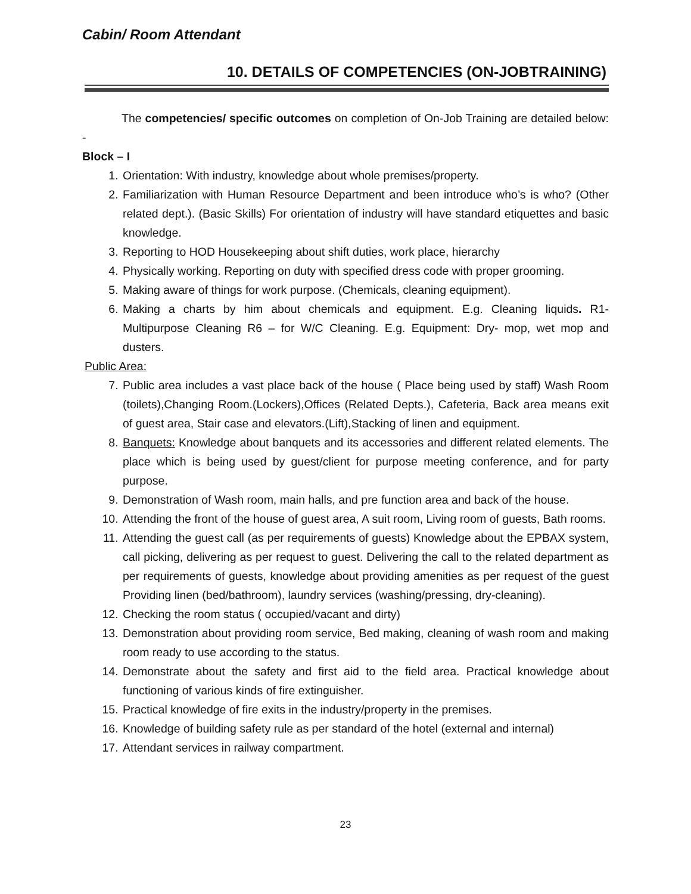Cabin/ Room Attendant
10. DETAILS OF COMPETENCIES (ON-JOBTRAINING)
The competencies/ specific outcomes on completion of On-Job Training are detailed below: -
Block – I
1. Orientation: With industry, knowledge about whole premises/property.
2. Familiarization with Human Resource Department and been introduce who’s is who? (Other related dept.). (Basic Skills) For orientation of industry will have standard etiquettes and basic knowledge.
3. Reporting to HOD Housekeeping about shift duties, work place, hierarchy
4. Physically working. Reporting on duty with specified dress code with proper grooming.
5. Making aware of things for work purpose. (Chemicals, cleaning equipment).
6. Making a charts by him about chemicals and equipment. E.g. Cleaning liquids. R1- Multipurpose Cleaning R6 – for W/C Cleaning. E.g. Equipment: Dry- mop, wet mop and dusters.
Public Area:
7. Public area includes a vast place back of the house ( Place being used by staff) Wash Room (toilets),Changing Room.(Lockers),Offices (Related Depts.), Cafeteria, Back area means exit of guest area, Stair case and elevators.(Lift),Stacking of linen and equipment.
8. Banquets: Knowledge about banquets and its accessories and different related elements. The place which is being used by guest/client for purpose meeting conference, and for party purpose.
9. Demonstration of Wash room, main halls, and pre function area and back of the house.
10. Attending the front of the house of guest area, A suit room, Living room of guests, Bath rooms.
11. Attending the guest call (as per requirements of guests) Knowledge about the EPBAX system, call picking, delivering as per request to guest. Delivering the call to the related department as per requirements of guests, knowledge about providing amenities as per request of the guest Providing linen (bed/bathroom), laundry services (washing/pressing, dry-cleaning).
12. Checking the room status ( occupied/vacant and dirty)
13. Demonstration about providing room service, Bed making, cleaning of wash room and making room ready to use according to the status.
14. Demonstrate about the safety and first aid to the field area. Practical knowledge about functioning of various kinds of fire extinguisher.
15. Practical knowledge of fire exits in the industry/property in the premises.
16. Knowledge of building safety rule as per standard of the hotel (external and internal)
17. Attendant services in railway compartment.
23